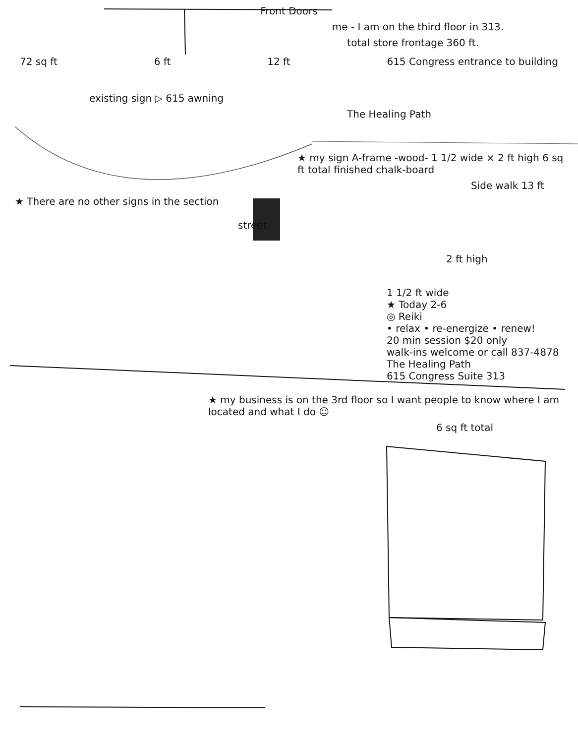Front Doors
me - I am on the third floor in 313.
total store frontage 360 ft.
72 sq ft 6 ft 12 ft 615 Congress entrance to building
existing sign ▷ 615 awning
The Healing Path
★ my sign A-frame -wood- 1 1/2 wide × 2 ft high 6 sq ft total finished chalk-board
Side walk 13 ft
★ There are no other signs in the section
street
2 ft high
1 1/2 ft wide
★ Today 2-6
◎ Reiki
• relax • re-energize • renew!
20 min session $20 only
walk-ins welcome or call 837-4878
The Healing Path
615 Congress Suite 313
★ my business is on the 3rd floor so I want people to know where I am located and what I do ☺
6 sq ft total